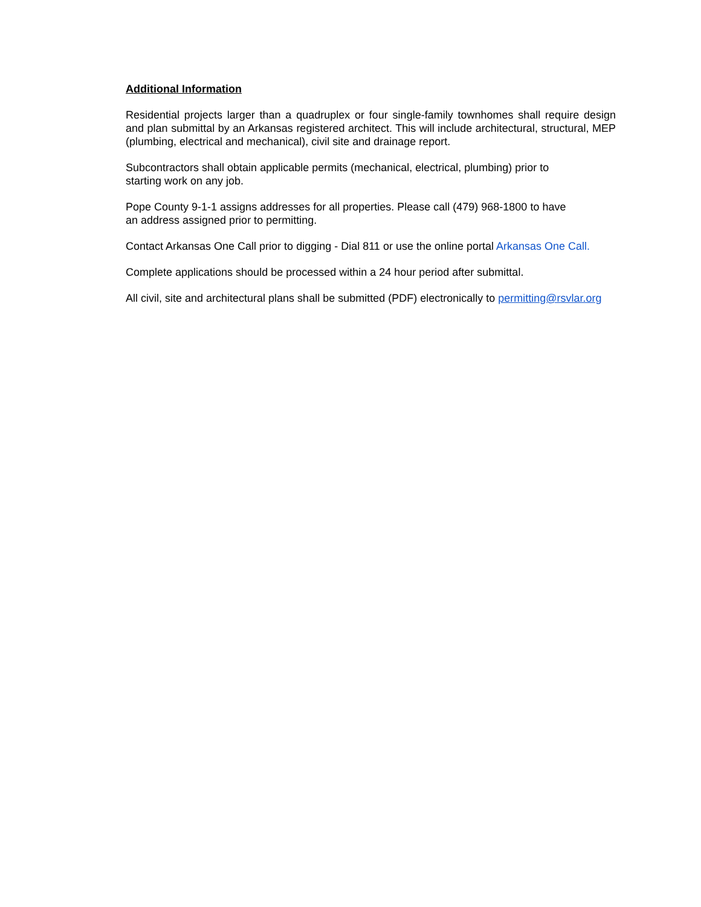Additional Information
Residential projects larger than a quadruplex or four single-family townhomes shall require design and plan submittal by an Arkansas registered architect. This will include architectural, structural, MEP (plumbing, electrical and mechanical), civil site and drainage report.
Subcontractors shall obtain applicable permits (mechanical, electrical, plumbing) prior to
starting work on any job.
Pope County 9-1-1 assigns addresses for all properties. Please call (479) 968-1800 to have
an address assigned prior to permitting.
Contact Arkansas One Call prior to digging - Dial 811 or use the online portal Arkansas One Call.
Complete applications should be processed within a 24 hour period after submittal.
All civil, site and architectural plans shall be submitted (PDF) electronically to permitting@rsvlar.org